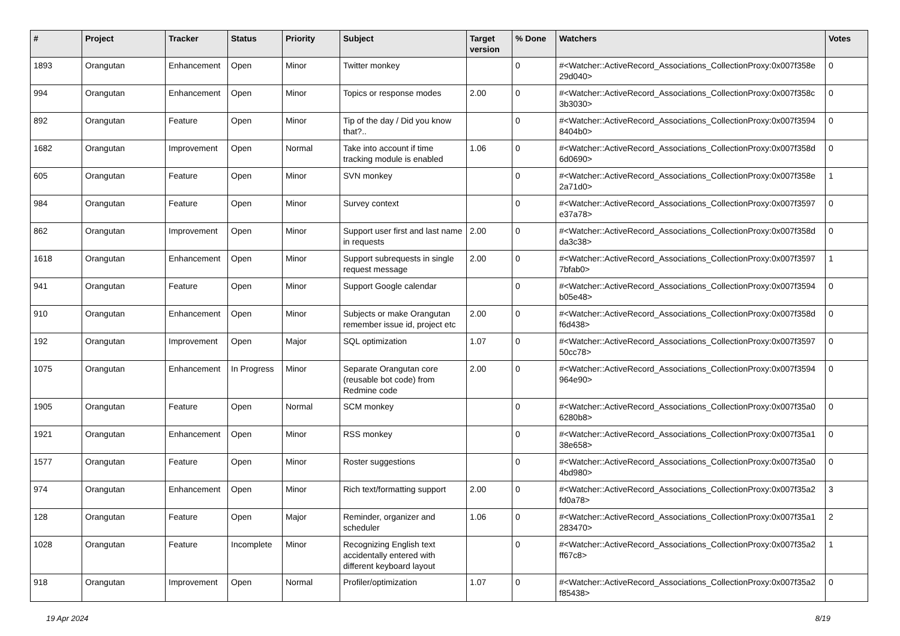| # | Project | Tracker | Status | Priority | Subject | Target version | % Done | Watchers | Votes |
| --- | --- | --- | --- | --- | --- | --- | --- | --- | --- |
| 1893 | Orangutan | Enhancement | Open | Minor | Twitter monkey | | 0 | #<Watcher::ActiveRecord_Associations_CollectionProxy:0x007f358e 29d040> | 0 |
| 994 | Orangutan | Enhancement | Open | Minor | Topics or response modes | 2.00 | 0 | #<Watcher::ActiveRecord_Associations_CollectionProxy:0x007f358c 3b3030> | 0 |
| 892 | Orangutan | Feature | Open | Minor | Tip of the day / Did you know that?.. | | 0 | #<Watcher::ActiveRecord_Associations_CollectionProxy:0x007f3594 8404b0> | 0 |
| 1682 | Orangutan | Improvement | Open | Normal | Take into account if time tracking module is enabled | 1.06 | 0 | #<Watcher::ActiveRecord_Associations_CollectionProxy:0x007f358d 6d0690> | 0 |
| 605 | Orangutan | Feature | Open | Minor | SVN monkey | | 0 | #<Watcher::ActiveRecord_Associations_CollectionProxy:0x007f358e 2a71d0> | 1 |
| 984 | Orangutan | Feature | Open | Minor | Survey context | | 0 | #<Watcher::ActiveRecord_Associations_CollectionProxy:0x007f3597 e37a78> | 0 |
| 862 | Orangutan | Improvement | Open | Minor | Support user first and last name in requests | 2.00 | 0 | #<Watcher::ActiveRecord_Associations_CollectionProxy:0x007f358d da3c38> | 0 |
| 1618 | Orangutan | Enhancement | Open | Minor | Support subrequests in single request message | 2.00 | 0 | #<Watcher::ActiveRecord_Associations_CollectionProxy:0x007f3597 7bfab0> | 1 |
| 941 | Orangutan | Feature | Open | Minor | Support Google calendar | | 0 | #<Watcher::ActiveRecord_Associations_CollectionProxy:0x007f3594 b05e48> | 0 |
| 910 | Orangutan | Enhancement | Open | Minor | Subjects or make Orangutan remember issue id, project etc | 2.00 | 0 | #<Watcher::ActiveRecord_Associations_CollectionProxy:0x007f358d f6d438> | 0 |
| 192 | Orangutan | Improvement | Open | Major | SQL optimization | 1.07 | 0 | #<Watcher::ActiveRecord_Associations_CollectionProxy:0x007f3597 50cc78> | 0 |
| 1075 | Orangutan | Enhancement | In Progress | Minor | Separate Orangutan core (reusable bot code) from Redmine code | 2.00 | 0 | #<Watcher::ActiveRecord_Associations_CollectionProxy:0x007f3594 964e90> | 0 |
| 1905 | Orangutan | Feature | Open | Normal | SCM monkey | | 0 | #<Watcher::ActiveRecord_Associations_CollectionProxy:0x007f35a0 6280b8> | 0 |
| 1921 | Orangutan | Enhancement | Open | Minor | RSS monkey | | 0 | #<Watcher::ActiveRecord_Associations_CollectionProxy:0x007f35a1 38e658> | 0 |
| 1577 | Orangutan | Feature | Open | Minor | Roster suggestions | | 0 | #<Watcher::ActiveRecord_Associations_CollectionProxy:0x007f35a0 4bd980> | 0 |
| 974 | Orangutan | Enhancement | Open | Minor | Rich text/formatting support | 2.00 | 0 | #<Watcher::ActiveRecord_Associations_CollectionProxy:0x007f35a2 fd0a78> | 3 |
| 128 | Orangutan | Feature | Open | Major | Reminder, organizer and scheduler | 1.06 | 0 | #<Watcher::ActiveRecord_Associations_CollectionProxy:0x007f35a1 283470> | 2 |
| 1028 | Orangutan | Feature | Incomplete | Minor | Recognizing English text accidentally entered with different keyboard layout | | 0 | #<Watcher::ActiveRecord_Associations_CollectionProxy:0x007f35a2 ff67c8> | 1 |
| 918 | Orangutan | Improvement | Open | Normal | Profiler/optimization | 1.07 | 0 | #<Watcher::ActiveRecord_Associations_CollectionProxy:0x007f35a2 f85438> | 0 |
19 Apr 2024 8/19